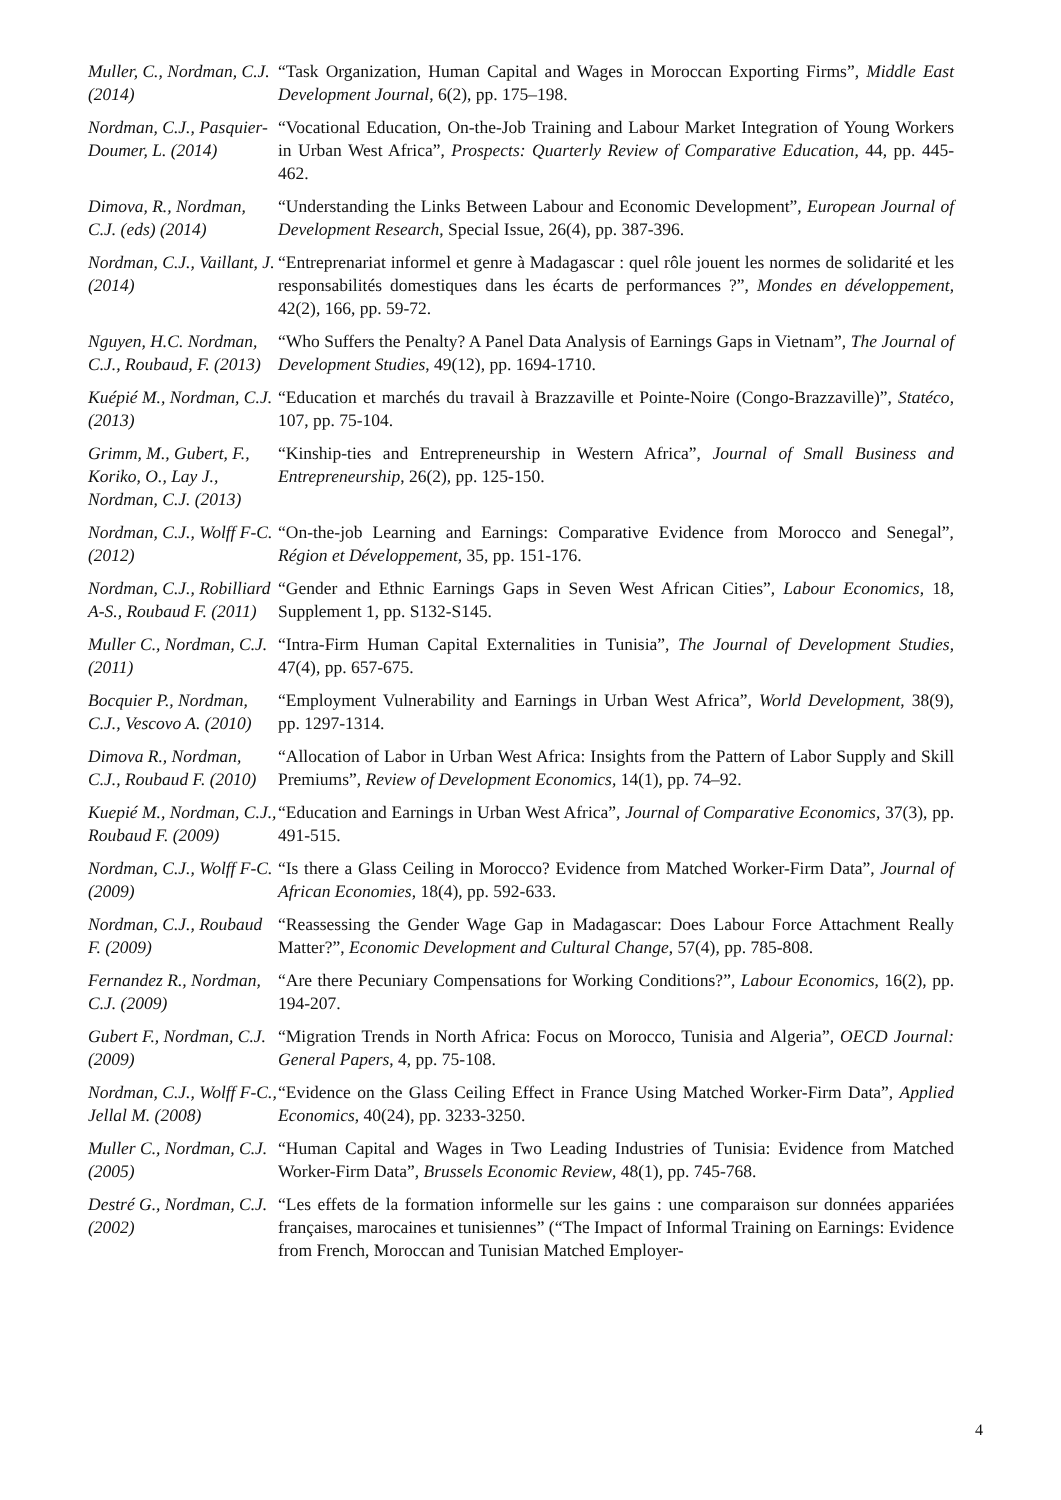| Muller, C., Nordman, C.J. (2014) | “Task Organization, Human Capital and Wages in Moroccan Exporting Firms”, Middle East Development Journal , 6(2), pp. 175–198. |
| Nordman, C.J., Pasquier-Doumer, L. (2014) | “Vocational Education, On-the-Job Training and Labour Market Integration of Young Workers in Urban West Africa”, Prospects: Quarterly Review of Comparative Education , 44, pp. 445-462. |
| Dimova, R., Nordman, C.J. (eds) (2014) | “Understanding the Links Between Labour and Economic Development”, European Journal of Development Research , Special Issue, 26(4), pp. 387-396. |
| Nordman, C.J., Vaillant, J. (2014) | “Entreprenariat informel et genre à Madagascar : quel rôle jouent les normes de solidarité et les responsabilités domestiques dans les écarts de performances ?”, Mondes en développement , 42(2), 166, pp. 59-72. |
| Nguyen, H.C. Nordman, C.J., Roubaud, F. (2013) | “Who Suffers the Penalty? A Panel Data Analysis of Earnings Gaps in Vietnam”, The Journal of Development Studies , 49(12), pp. 1694-1710. |
| Kuépié M., Nordman, C.J. (2013) | “Education et marchés du travail à Brazzaville et Pointe-Noire (Congo-Brazzaville)”, Statéco , 107, pp. 75-104. |
| Grimm, M., Gubert, F., Koriko, O., Lay J., Nordman, C.J. (2013) | “Kinship-ties and Entrepreneurship in Western Africa”, Journal of Small Business and Entrepreneurship , 26(2), pp. 125-150. |
| Nordman, C.J., Wolff F-C. (2012) | “On-the-job Learning and Earnings: Comparative Evidence from Morocco and Senegal”, Région et Développement , 35, pp. 151-176. |
| Nordman, C.J., Robilliard A-S., Roubaud F. (2011) | “Gender and Ethnic Earnings Gaps in Seven West African Cities”, Labour Economics , 18, Supplement 1, pp. S132-S145. |
| Muller C., Nordman, C.J. (2011) | “Intra-Firm Human Capital Externalities in Tunisia”, The Journal of Development Studies , 47(4), pp. 657-675. |
| Bocquier P., Nordman, C.J., Vescovo A. (2010) | “Employment Vulnerability and Earnings in Urban West Africa”, World Development , 38(9), pp. 1297-1314. |
| Dimova R., Nordman, C.J., Roubaud F. (2010) | “Allocation of Labor in Urban West Africa: Insights from the Pattern of Labor Supply and Skill Premiums”, Review of Development Economics , 14(1), pp. 74–92. |
| Kuepié M., Nordman, C.J., Roubaud F. (2009) | “Education and Earnings in Urban West Africa”, Journal of Comparative Economics , 37(3), pp. 491-515. |
| Nordman, C.J., Wolff F-C. (2009) | “Is there a Glass Ceiling in Morocco? Evidence from Matched Worker-Firm Data”, Journal of African Economies , 18(4), pp. 592-633. |
| Nordman, C.J., Roubaud F. (2009) | “Reassessing the Gender Wage Gap in Madagascar: Does Labour Force Attachment Really Matter?”, Economic Development and Cultural Change , 57(4), pp. 785-808. |
| Fernandez R., Nordman, C.J. (2009) | “Are there Pecuniary Compensations for Working Conditions?”, Labour Economics , 16(2), pp. 194-207. |
| Gubert F., Nordman, C.J. (2009) | “Migration Trends in North Africa: Focus on Morocco, Tunisia and Algeria”, OECD Journal: General Papers , 4, pp. 75-108. |
| Nordman, C.J., Wolff F-C., Jellal M. (2008) | “Evidence on the Glass Ceiling Effect in France Using Matched Worker-Firm Data”, Applied Economics , 40(24), pp. 3233-3250. |
| Muller C., Nordman, C.J. (2005) | “Human Capital and Wages in Two Leading Industries of Tunisia: Evidence from Matched Worker-Firm Data”, Brussels Economic Review , 48(1), pp. 745-768. |
| Destré G., Nordman, C.J. (2002) | “Les effets de la formation informelle sur les gains : une comparaison sur données appariées françaises, marocaines et tunisiennes” (“The Impact of Informal Training on Earnings: Evidence from French, Moroccan and Tunisian Matched Employer- |
4